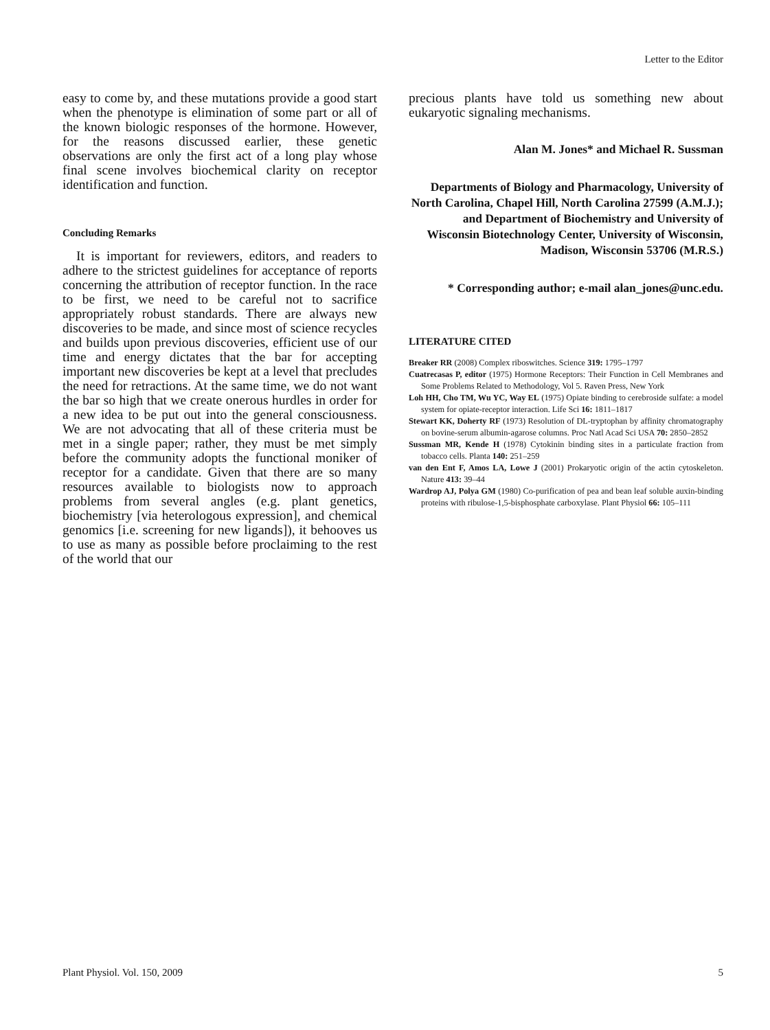Letter to the Editor
easy to come by, and these mutations provide a good start when the phenotype is elimination of some part or all of the known biologic responses of the hormone. However, for the reasons discussed earlier, these genetic observations are only the first act of a long play whose final scene involves biochemical clarity on receptor identification and function.
Concluding Remarks
It is important for reviewers, editors, and readers to adhere to the strictest guidelines for acceptance of reports concerning the attribution of receptor function. In the race to be first, we need to be careful not to sacrifice appropriately robust standards. There are always new discoveries to be made, and since most of science recycles and builds upon previous discoveries, efficient use of our time and energy dictates that the bar for accepting important new discoveries be kept at a level that precludes the need for retractions. At the same time, we do not want the bar so high that we create onerous hurdles in order for a new idea to be put out into the general consciousness. We are not advocating that all of these criteria must be met in a single paper; rather, they must be met simply before the community adopts the functional moniker of receptor for a candidate. Given that there are so many resources available to biologists now to approach problems from several angles (e.g. plant genetics, biochemistry [via heterologous expression], and chemical genomics [i.e. screening for new ligands]), it behooves us to use as many as possible before proclaiming to the rest of the world that our
precious plants have told us something new about eukaryotic signaling mechanisms.
Alan M. Jones* and Michael R. Sussman
Departments of Biology and Pharmacology, University of North Carolina, Chapel Hill, North Carolina 27599 (A.M.J.); and Department of Biochemistry and University of Wisconsin Biotechnology Center, University of Wisconsin, Madison, Wisconsin 53706 (M.R.S.)
* Corresponding author; e-mail alan_jones@unc.edu.
LITERATURE CITED
Breaker RR (2008) Complex riboswitches. Science 319: 1795–1797
Cuatrecasas P, editor (1975) Hormone Receptors: Their Function in Cell Membranes and Some Problems Related to Methodology, Vol 5. Raven Press, New York
Loh HH, Cho TM, Wu YC, Way EL (1975) Opiate binding to cerebroside sulfate: a model system for opiate-receptor interaction. Life Sci 16: 1811–1817
Stewart KK, Doherty RF (1973) Resolution of DL-tryptophan by affinity chromatography on bovine-serum albumin-agarose columns. Proc Natl Acad Sci USA 70: 2850–2852
Sussman MR, Kende H (1978) Cytokinin binding sites in a particulate fraction from tobacco cells. Planta 140: 251–259
van den Ent F, Amos LA, Lowe J (2001) Prokaryotic origin of the actin cytoskeleton. Nature 413: 39–44
Wardrop AJ, Polya GM (1980) Co-purification of pea and bean leaf soluble auxin-binding proteins with ribulose-1,5-bisphosphate carboxylase. Plant Physiol 66: 105–111
Plant Physiol. Vol. 150, 2009 5